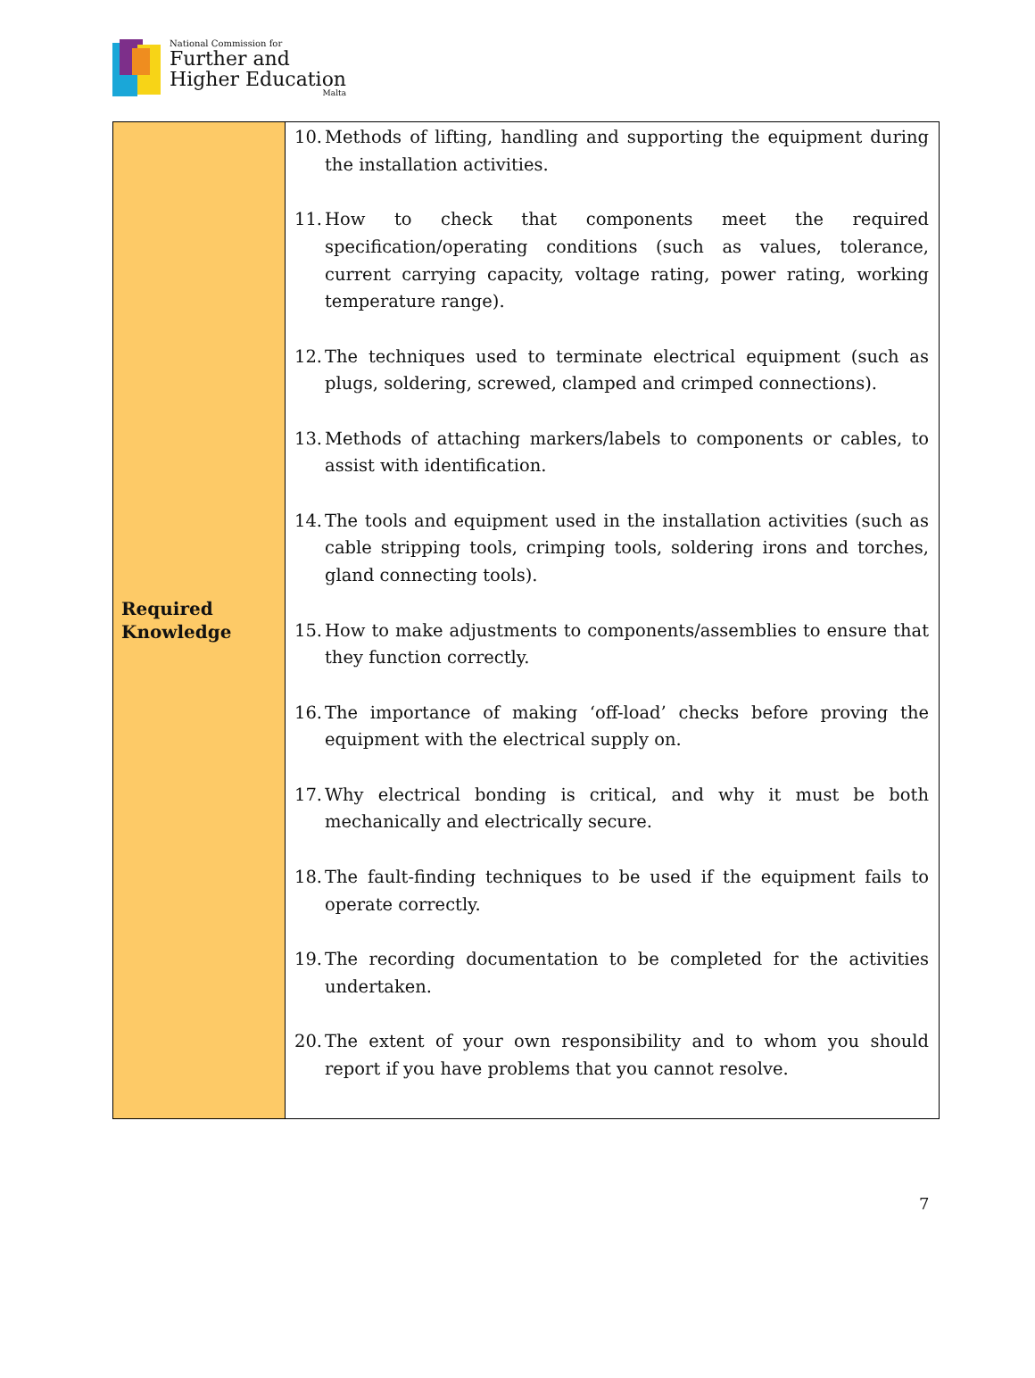National Commission for
Further and
Higher Education
Malta
| Required Knowledge | 10. Methods of lifting, handling and supporting the equipment during the installation activities. 11. How to check that components meet the required specification/operating conditions (such as values, tolerance, current carrying capacity, voltage rating, power rating, working temperature range). 12. The techniques used to terminate electrical equipment (such as plugs, soldering, screwed, clamped and crimped connections). 13. Methods of attaching markers/labels to components or cables, to assist with identification. 14. The tools and equipment used in the installation activities (such as cable stripping tools, crimping tools, soldering irons and torches, gland connecting tools). 15. How to make adjustments to components/assemblies to ensure that they function correctly. 16. The importance of making ‘off-load’ checks before proving the equipment with the electrical supply on. 17. Why electrical bonding is critical, and why it must be both mechanically and electrically secure. 18. The fault-finding techniques to be used if the equipment fails to operate correctly. 19. The recording documentation to be completed for the activities undertaken. 20. The extent of your own responsibility and to whom you should report if you have problems that you cannot resolve. |
7